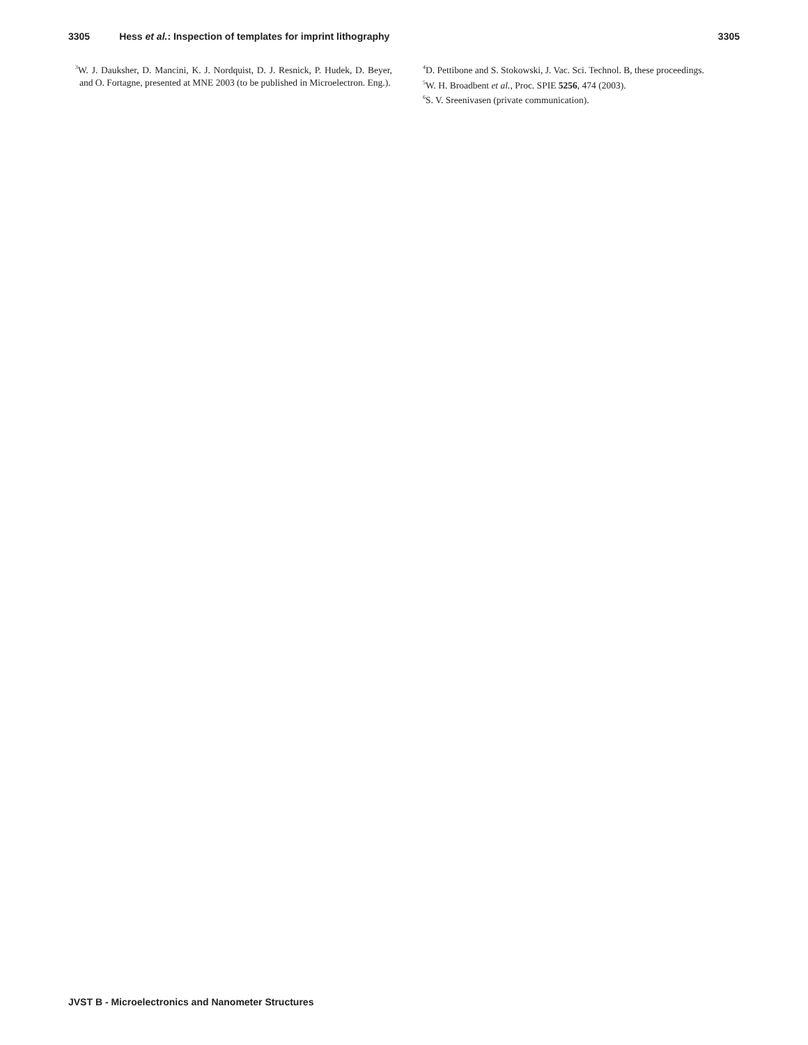3305 Hess et al.: Inspection of templates for imprint lithography 3305
<sup>3</sup> W. J. Dauksher, D. Mancini, K. J. Nordquist, D. J. Resnick, P. Hudek, D. Beyer, and O. Fortagne, presented at MNE 2003 (to be published in Microelectron. Eng.).
<sup>4</sup> D. Pettibone and S. Stokowski, J. Vac. Sci. Technol. B, these proceedings.
<sup>5</sup> W. H. Broadbent et al., Proc. SPIE 5256, 474 (2003).
<sup>6</sup> S. V. Sreenivasen (private communication).
JVST B - Microelectronics and Nanometer Structures